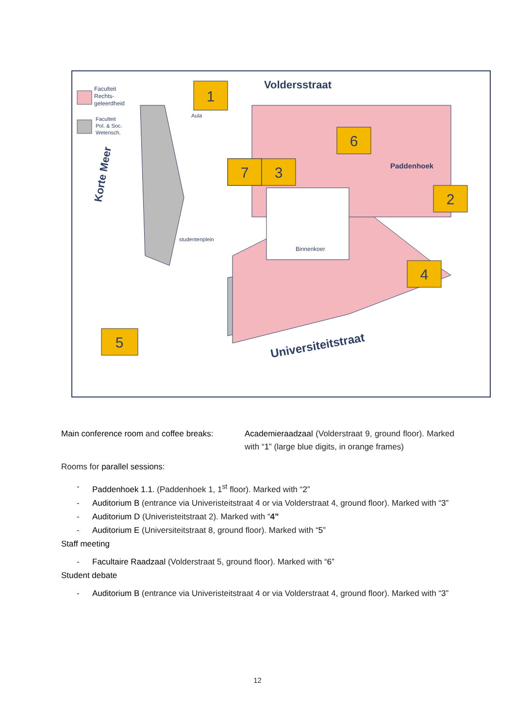Faculteit
Rechts-
geleerdheid
Faculteit
Pol. & Soc.
Wetensch.
Binnenkoer
Voldersstraat
Paddenhoek
Korte Meer
Universiteitstraat
studentenplein
Aula
1
2
3
4
5
6
7
Main conference room and coffee breaks:
Academieraadzaal (Volderstraat 9, ground floor). Marked with “1” (large blue digits, in orange frames)
Rooms for parallel sessions:
- Paddenhoek 1.1. (Paddenhoek 1, 1<sup>st</sup> floor). Marked with “2”
- Auditorium B (entrance via Univeristeitstraat 4 or via Volderstraat 4, ground floor). Marked with “3”
- Auditorium D (Univeristeitstraat 2). Marked with “4”
- Auditorium E (Universiteitstraat 8, ground floor). Marked with “5”
Staff meeting
- Facultaire Raadzaal (Volderstraat 5, ground floor). Marked with “6”
Student debate
- Auditorium B (entrance via Univeristeitstraat 4 or via Volderstraat 4, ground floor). Marked with “3”
12